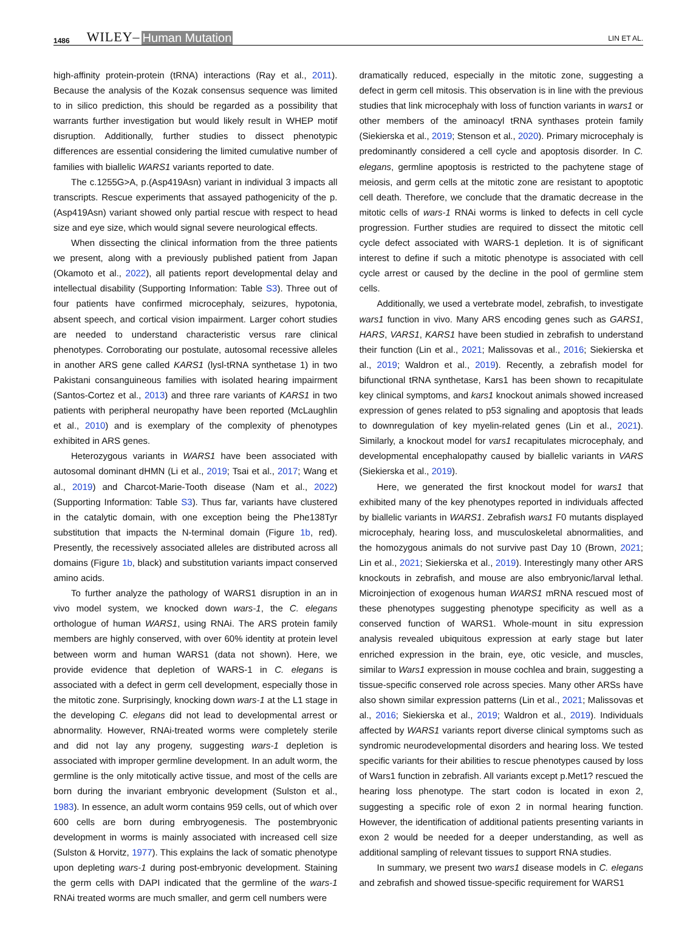1486 WILEY– Human Mutation
LIN ET AL.
high-affinity protein-protein (tRNA) interactions (Ray et al., 2011). Because the analysis of the Kozak consensus sequence was limited to in silico prediction, this should be regarded as a possibility that warrants further investigation but would likely result in WHEP motif disruption. Additionally, further studies to dissect phenotypic differences are essential considering the limited cumulative number of families with biallelic WARS1 variants reported to date.
The c.1255G>A, p.(Asp419Asn) variant in individual 3 impacts all transcripts. Rescue experiments that assayed pathogenicity of the p.(Asp419Asn) variant showed only partial rescue with respect to head size and eye size, which would signal severe neurological effects.
When dissecting the clinical information from the three patients we present, along with a previously published patient from Japan (Okamoto et al., 2022), all patients report developmental delay and intellectual disability (Supporting Information: Table S3). Three out of four patients have confirmed microcephaly, seizures, hypotonia, absent speech, and cortical vision impairment. Larger cohort studies are needed to understand characteristic versus rare clinical phenotypes. Corroborating our postulate, autosomal recessive alleles in another ARS gene called KARS1 (lysl-tRNA synthetase 1) in two Pakistani consanguineous families with isolated hearing impairment (Santos-Cortez et al., 2013) and three rare variants of KARS1 in two patients with peripheral neuropathy have been reported (McLaughlin et al., 2010) and is exemplary of the complexity of phenotypes exhibited in ARS genes.
Heterozygous variants in WARS1 have been associated with autosomal dominant dHMN (Li et al., 2019; Tsai et al., 2017; Wang et al., 2019) and Charcot-Marie-Tooth disease (Nam et al., 2022) (Supporting Information: Table S3). Thus far, variants have clustered in the catalytic domain, with one exception being the Phe138Tyr substitution that impacts the N-terminal domain (Figure 1b, red). Presently, the recessively associated alleles are distributed across all domains (Figure 1b, black) and substitution variants impact conserved amino acids.
To further analyze the pathology of WARS1 disruption in an in vivo model system, we knocked down wars-1, the C. elegans orthologue of human WARS1, using RNAi. The ARS protein family members are highly conserved, with over 60% identity at protein level between worm and human WARS1 (data not shown). Here, we provide evidence that depletion of WARS-1 in C. elegans is associated with a defect in germ cell development, especially those in the mitotic zone. Surprisingly, knocking down wars-1 at the L1 stage in the developing C. elegans did not lead to developmental arrest or abnormality. However, RNAi-treated worms were completely sterile and did not lay any progeny, suggesting wars-1 depletion is associated with improper germline development. In an adult worm, the germline is the only mitotically active tissue, and most of the cells are born during the invariant embryonic development (Sulston et al., 1983). In essence, an adult worm contains 959 cells, out of which over 600 cells are born during embryogenesis. The postembryonic development in worms is mainly associated with increased cell size (Sulston & Horvitz, 1977). This explains the lack of somatic phenotype upon depleting wars-1 during post-embryonic development. Staining the germ cells with DAPI indicated that the germline of the wars-1 RNAi treated worms are much smaller, and germ cell numbers were
dramatically reduced, especially in the mitotic zone, suggesting a defect in germ cell mitosis. This observation is in line with the previous studies that link microcephaly with loss of function variants in wars1 or other members of the aminoacyl tRNA synthases protein family (Siekierska et al., 2019; Stenson et al., 2020). Primary microcephaly is predominantly considered a cell cycle and apoptosis disorder. In C. elegans, germline apoptosis is restricted to the pachytene stage of meiosis, and germ cells at the mitotic zone are resistant to apoptotic cell death. Therefore, we conclude that the dramatic decrease in the mitotic cells of wars-1 RNAi worms is linked to defects in cell cycle progression. Further studies are required to dissect the mitotic cell cycle defect associated with WARS-1 depletion. It is of significant interest to define if such a mitotic phenotype is associated with cell cycle arrest or caused by the decline in the pool of germline stem cells.
Additionally, we used a vertebrate model, zebrafish, to investigate wars1 function in vivo. Many ARS encoding genes such as GARS1, HARS, VARS1, KARS1 have been studied in zebrafish to understand their function (Lin et al., 2021; Malissovas et al., 2016; Siekierska et al., 2019; Waldron et al., 2019). Recently, a zebrafish model for bifunctional tRNA synthetase, Kars1 has been shown to recapitulate key clinical symptoms, and kars1 knockout animals showed increased expression of genes related to p53 signaling and apoptosis that leads to downregulation of key myelin-related genes (Lin et al., 2021). Similarly, a knockout model for vars1 recapitulates microcephaly, and developmental encephalopathy caused by biallelic variants in VARS (Siekierska et al., 2019).
Here, we generated the first knockout model for wars1 that exhibited many of the key phenotypes reported in individuals affected by biallelic variants in WARS1. Zebrafish wars1 F0 mutants displayed microcephaly, hearing loss, and musculoskeletal abnormalities, and the homozygous animals do not survive past Day 10 (Brown, 2021; Lin et al., 2021; Siekierska et al., 2019). Interestingly many other ARS knockouts in zebrafish, and mouse are also embryonic/larval lethal. Microinjection of exogenous human WARS1 mRNA rescued most of these phenotypes suggesting phenotype specificity as well as a conserved function of WARS1. Whole-mount in situ expression analysis revealed ubiquitous expression at early stage but later enriched expression in the brain, eye, otic vesicle, and muscles, similar to Wars1 expression in mouse cochlea and brain, suggesting a tissue-specific conserved role across species. Many other ARSs have also shown similar expression patterns (Lin et al., 2021; Malissovas et al., 2016; Siekierska et al., 2019; Waldron et al., 2019). Individuals affected by WARS1 variants report diverse clinical symptoms such as syndromic neurodevelopmental disorders and hearing loss. We tested specific variants for their abilities to rescue phenotypes caused by loss of Wars1 function in zebrafish. All variants except p.Met1? rescued the hearing loss phenotype. The start codon is located in exon 2, suggesting a specific role of exon 2 in normal hearing function. However, the identification of additional patients presenting variants in exon 2 would be needed for a deeper understanding, as well as additional sampling of relevant tissues to support RNA studies.
In summary, we present two wars1 disease models in C. elegans and zebrafish and showed tissue-specific requirement for WARS1